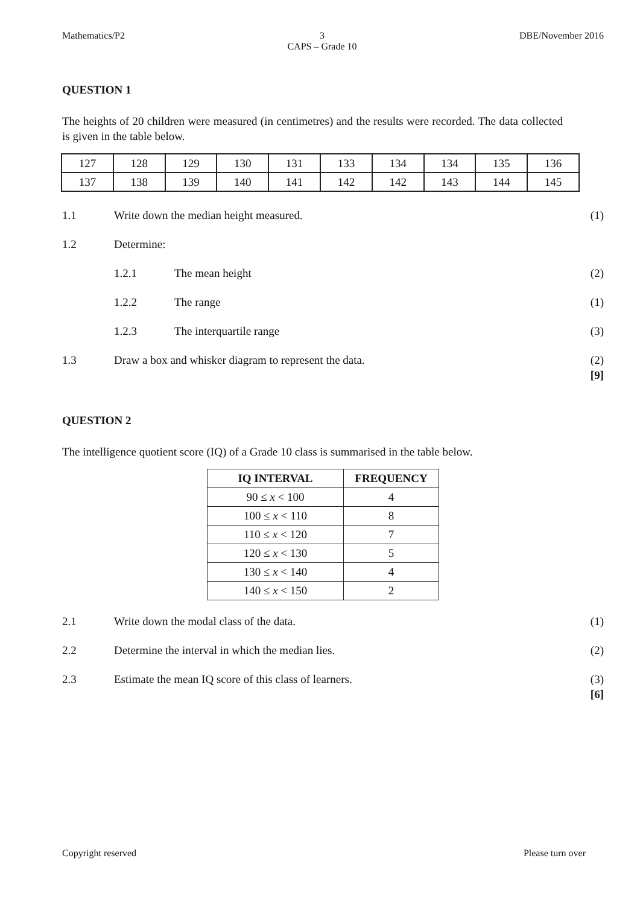Mathematics/P2 3
CAPS – Grade 10 DBE/November 2016
QUESTION 1
The heights of 20 children were measured (in centimetres) and the results were recorded. The data collected is given in the table below.
| 127 | 128 | 129 | 130 | 131 | 133 | 134 | 134 | 135 | 136 |
| 137 | 138 | 139 | 140 | 141 | 142 | 142 | 143 | 144 | 145 |
1.1 Write down the median height measured. (1)
1.2 Determine:
1.2.1 The mean height (2)
1.2.2 The range (1)
1.2.3 The interquartile range (3)
1.3 Draw a box and whisker diagram to represent the data. (2)
[9]
QUESTION 2
The intelligence quotient score (IQ) of a Grade 10 class is summarised in the table below.
| IQ INTERVAL | FREQUENCY |
| --- | --- |
| 90 ≤ x < 100 | 4 |
| 100 ≤ x < 110 | 8 |
| 110 ≤ x < 120 | 7 |
| 120 ≤ x < 130 | 5 |
| 130 ≤ x < 140 | 4 |
| 140 ≤ x < 150 | 2 |
2.1 Write down the modal class of the data. (1)
2.2 Determine the interval in which the median lies. (2)
2.3 Estimate the mean IQ score of this class of learners. (3)
[6]
Copyright reserved Please turn over